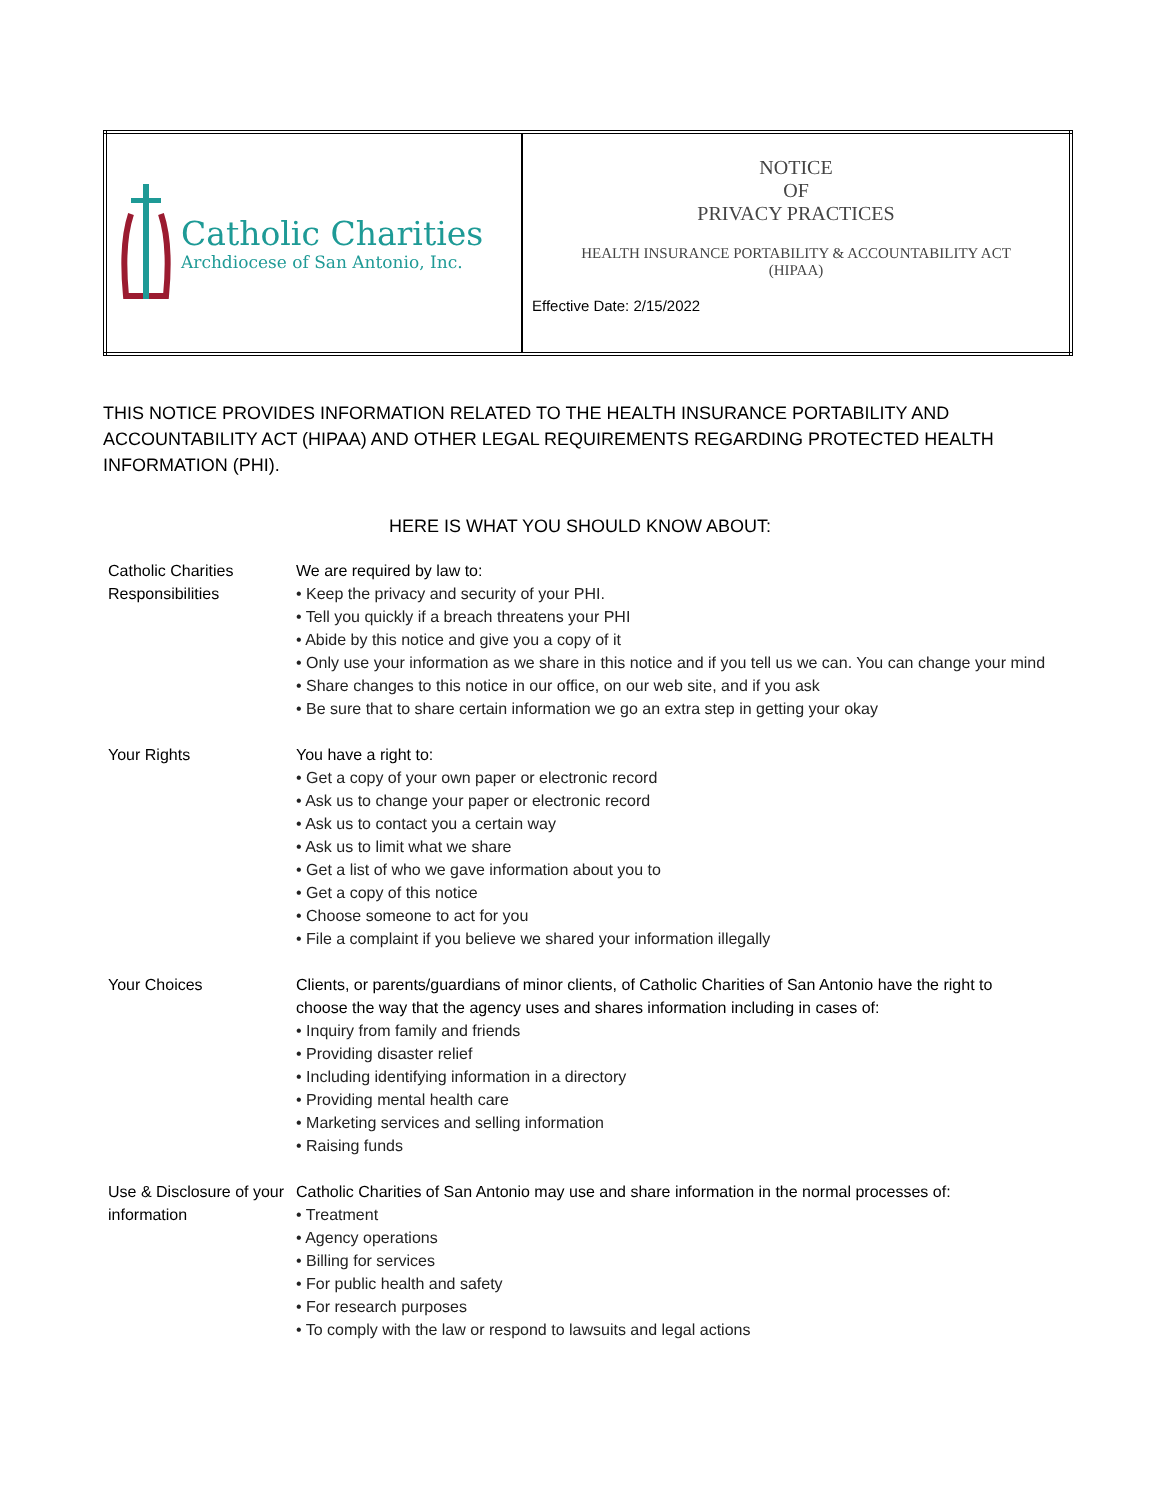| Catholic Charities Archdiocese of San Antonio, Inc. | NOTICE OF PRIVACY PRACTICES HEALTH INSURANCE PORTABILITY & ACCOUNTABILITY ACT (HIPAA) Effective Date: 2/15/2022 |
THIS NOTICE PROVIDES INFORMATION RELATED TO THE HEALTH INSURANCE PORTABILITY AND ACCOUNTABILITY ACT (HIPAA) AND OTHER LEGAL REQUIREMENTS REGARDING PROTECTED HEALTH INFORMATION (PHI).
HERE IS WHAT YOU SHOULD KNOW ABOUT:
| Catholic Charities Responsibilities | We are required by law to: • Keep the privacy and security of your PHI. • Tell you quickly if a breach threatens your PHI • Abide by this notice and give you a copy of it • Only use your information as we share in this notice and if you tell us we can. You can change your mind • Share changes to this notice in our office, on our web site, and if you ask • Be sure that to share certain information we go an extra step in getting your okay |
| Your Rights | You have a right to: • Get a copy of your own paper or electronic record • Ask us to change your paper or electronic record • Ask us to contact you a certain way • Ask us to limit what we share • Get a list of who we gave information about you to • Get a copy of this notice • Choose someone to act for you • File a complaint if you believe we shared your information illegally |
| Your Choices | Clients, or parents/guardians of minor clients, of Catholic Charities of San Antonio have the right to choose the way that the agency uses and shares information including in cases of: • Inquiry from family and friends • Providing disaster relief • Including identifying information in a directory • Providing mental health care • Marketing services and selling information • Raising funds |
| Use & Disclosure of your information | Catholic Charities of San Antonio may use and share information in the normal processes of: • Treatment • Agency operations • Billing for services • For public health and safety • For research purposes • To comply with the law or respond to lawsuits and legal actions |